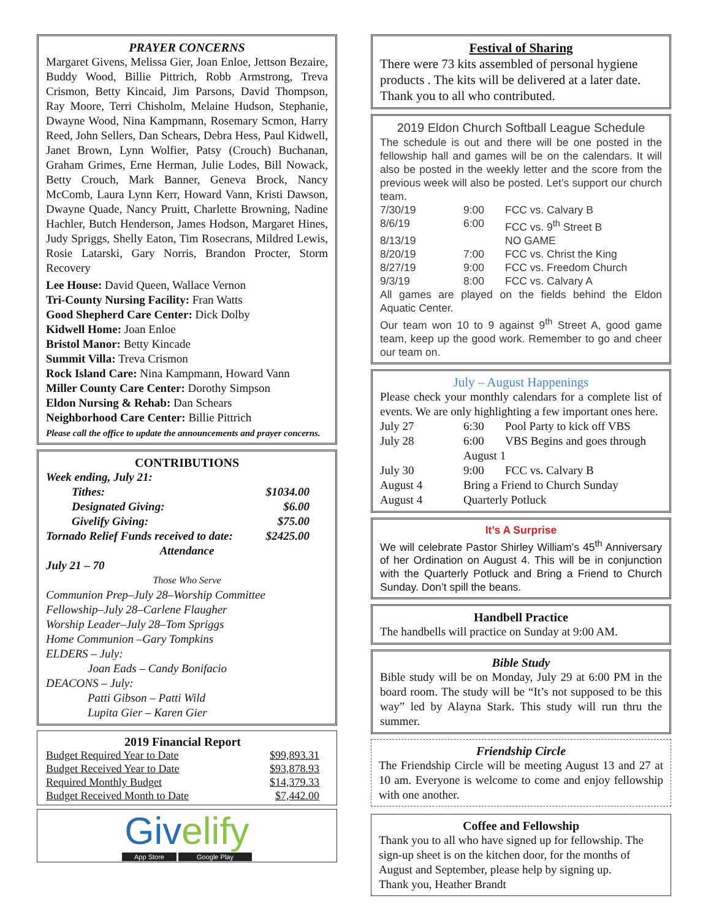PRAYER CONCERNS
Margaret Givens, Melissa Gier, Joan Enloe, Jettson Bezaire, Buddy Wood, Billie Pittrich, Robb Armstrong, Treva Crismon, Betty Kincaid, Jim Parsons, David Thompson, Ray Moore, Terri Chisholm, Melaine Hudson, Stephanie, Dwayne Wood, Nina Kampmann, Rosemary Scmon, Harry Reed, John Sellers, Dan Schears, Debra Hess, Paul Kidwell, Janet Brown, Lynn Wolfier, Patsy (Crouch) Buchanan, Graham Grimes, Erne Herman, Julie Lodes, Bill Nowack, Betty Crouch, Mark Banner, Geneva Brock, Nancy McComb, Laura Lynn Kerr, Howard Vann, Kristi Dawson, Dwayne Quade, Nancy Pruitt, Charlette Browning, Nadine Hachler, Butch Henderson, James Hodson, Margaret Hines, Judy Spriggs, Shelly Eaton, Tim Rosecrans, Mildred Lewis, Rosie Latarski, Gary Norris, Brandon Procter, Storm Recovery
Lee House: David Queen, Wallace Vernon
Tri-County Nursing Facility: Fran Watts
Good Shepherd Care Center: Dick Dolby
Kidwell Home: Joan Enloe
Bristol Manor: Betty Kincade
Summit Villa: Treva Crismon
Rock Island Care: Nina Kampmann, Howard Vann
Miller County Care Center: Dorothy Simpson
Eldon Nursing & Rehab: Dan Schears
Neighborhood Care Center: Billie Pittrich
Please call the office to update the announcements and prayer concerns.
CONTRIBUTIONS
| Week ending, July 21: | |
| Tithes: | $1034.00 |
| Designated Giving: | $6.00 |
| Givelify Giving: | $75.00 |
| Tornado Relief Funds received to date: | $2425.00 |
Attendance
July 21 – 70
Those Who Serve
Communion Prep–July 28–Worship Committee
Fellowship–July 28–Carlene Flaugher
Worship Leader–July 28–Tom Spriggs
Home Communion –Gary Tompkins
ELDERS – July:
Joan Eads – Candy Bonifacio
DEACONS – July:
Patti Gibson – Patti Wild
Lupita Gier – Karen Gier
2019 Financial Report
| Budget Required Year to Date | $99,893.31 |
| Budget Received Year to Date | $93,878.93 |
| Required Monthly Budget | $14,379.33 |
| Budget Received Month to Date | $7,442.00 |
Givelify
App Store Google Play
Festival of Sharing
There were 73 kits assembled of personal hygiene products . The kits will be delivered at a later date. Thank you to all who contributed.
2019 Eldon Church Softball League Schedule
The schedule is out and there will be one posted in the fellowship hall and games will be on the calendars. It will also be posted in the weekly letter and the score from the previous week will also be posted. Let’s support our church team.
| 7/30/19 | 9:00 | FCC vs. Calvary B |
| 8/6/19 | 6:00 | FCC vs. 9<sup>th</sup> Street B |
| 8/13/19 | | NO GAME |
| 8/20/19 | 7:00 | FCC vs. Christ the King |
| 8/27/19 | 9:00 | FCC vs. Freedom Church |
| 9/3/19 | 8:00 | FCC vs. Calvary A |
All games are played on the fields behind the Eldon Aquatic Center.
Our team won 10 to 9 against 9<sup>th</sup> Street A, good game team, keep up the good work. Remember to go and cheer our team on.
July – August Happenings
Please check your monthly calendars for a complete list of events. We are only highlighting a few important ones here.
| July 27 | 6:30 | Pool Party to kick off VBS |
| July 28 | 6:00 | VBS Begins and goes through |
| | August 1 | |
| July 30 | 9:00 | FCC vs. Calvary B |
| August 4 | Bring a Friend to Church Sunday | |
| August 4 | Quarterly Potluck | |
It’s A Surprise
We will celebrate Pastor Shirley William’s 45<sup>th</sup> Anniversary of her Ordination on August 4. This will be in conjunction with the Quarterly Potluck and Bring a Friend to Church Sunday. Don’t spill the beans.
Handbell Practice
The handbells will practice on Sunday at 9:00 AM.
Bible Study
Bible study will be on Monday, July 29 at 6:00 PM in the board room. The study will be “It’s not supposed to be this way” led by Alayna Stark. This study will run thru the summer.
Friendship Circle
The Friendship Circle will be meeting August 13 and 27 at 10 am. Everyone is welcome to come and enjoy fellowship with one another.
Coffee and Fellowship
Thank you to all who have signed up for fellowship. The sign-up sheet is on the kitchen door, for the months of August and September, please help by signing up.
Thank you, Heather Brandt